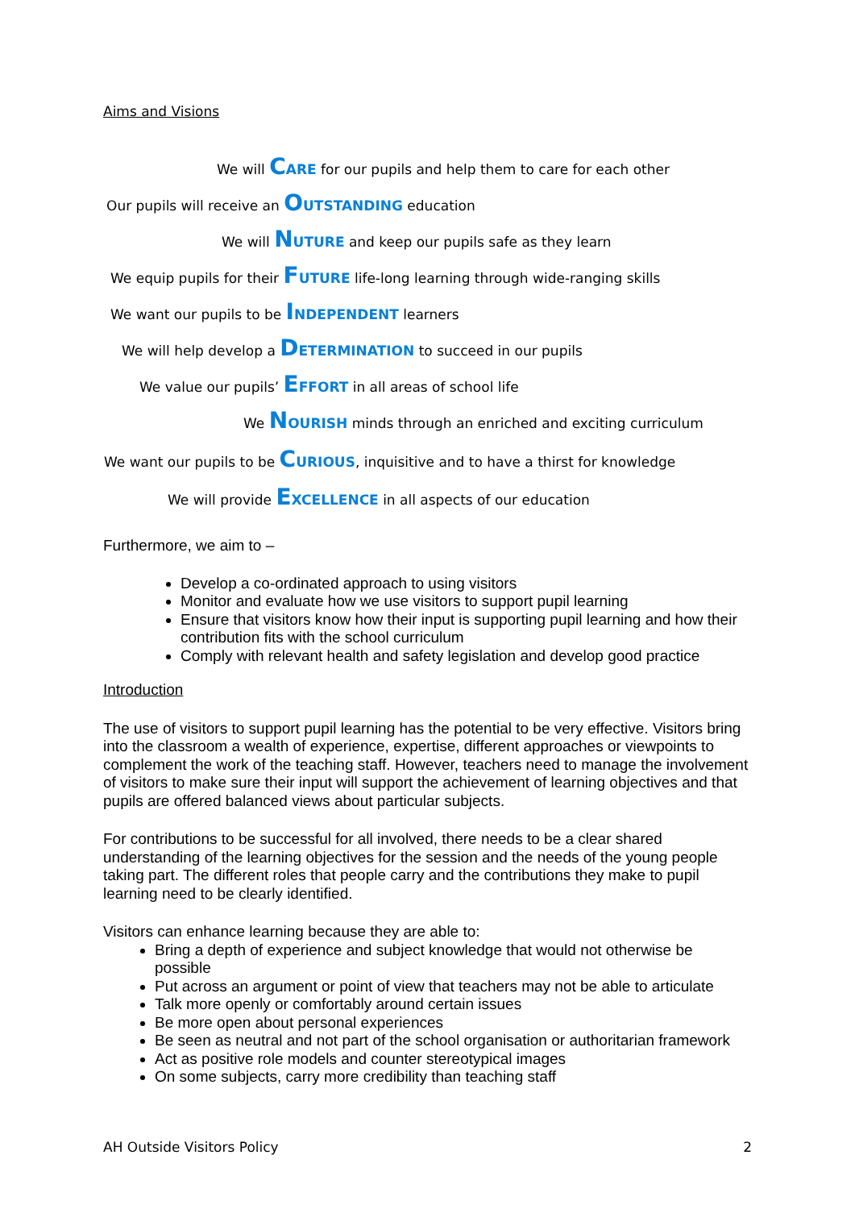Aims and Visions
We will CARE for our pupils and help them to care for each other
Our pupils will receive an OUTSTANDING education
We will NUTURE and keep our pupils safe as they learn
We equip pupils for their FUTURE life-long learning through wide-ranging skills
We want our pupils to be INDEPENDENT learners
We will help develop a DETERMINATION to succeed in our pupils
We value our pupils’ EFFORT in all areas of school life
We NOURISH minds through an enriched and exciting curriculum
We want our pupils to be CURIOUS, inquisitive and to have a thirst for knowledge
We will provide EXCELLENCE in all aspects of our education
Furthermore, we aim to –
Develop a co-ordinated approach to using visitors
Monitor and evaluate how we use visitors to support pupil learning
Ensure that visitors know how their input is supporting pupil learning and how their contribution fits with the school curriculum
Comply with relevant health and safety legislation and develop good practice
Introduction
The use of visitors to support pupil learning has the potential to be very effective. Visitors bring into the classroom a wealth of experience, expertise, different approaches or viewpoints to complement the work of the teaching staff. However, teachers need to manage the involvement of visitors to make sure their input will support the achievement of learning objectives and that pupils are offered balanced views about particular subjects.
For contributions to be successful for all involved, there needs to be a clear shared understanding of the learning objectives for the session and the needs of the young people taking part. The different roles that people carry and the contributions they make to pupil learning need to be clearly identified.
Visitors can enhance learning because they are able to:
Bring a depth of experience and subject knowledge that would not otherwise be possible
Put across an argument or point of view that teachers may not be able to articulate
Talk more openly or comfortably around certain issues
Be more open about personal experiences
Be seen as neutral and not part of the school organisation or authoritarian framework
Act as positive role models and counter stereotypical images
On some subjects, carry more credibility than teaching staff
AH Outside Visitors Policy 2